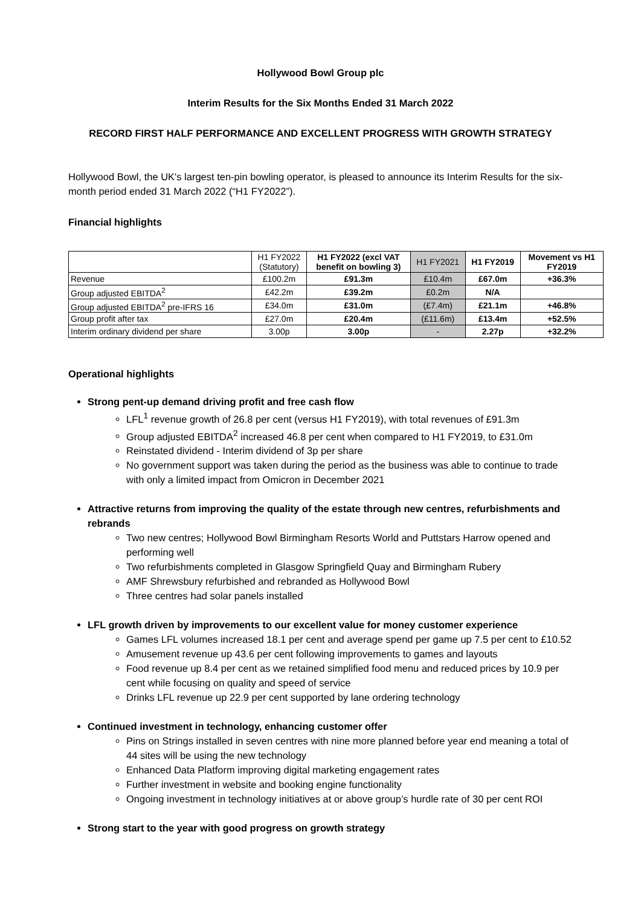Hollywood Bowl Group plc
Interim Results for the Six Months Ended 31 March 2022
RECORD FIRST HALF PERFORMANCE AND EXCELLENT PROGRESS WITH GROWTH STRATEGY
Hollywood Bowl, the UK's largest ten-pin bowling operator, is pleased to announce its Interim Results for the six-month period ended 31 March 2022 (“H1 FY2022”).
Financial highlights
| | H1 FY2022 (Statutory) | H1 FY2022 (excl VAT benefit on bowling 3) | H1 FY2021 | H1 FY2019 | Movement vs H1 FY2019 |
| Revenue | £100.2m | £91.3m | £10.4m | £67.0m | +36.3% |
| Group adjusted EBITDA<sup>2</sup> | £42.2m | £39.2m | £0.2m | N/A | |
| Group adjusted EBITDA<sup>2</sup> pre-IFRS 16 | £34.0m | £31.0m | (£7.4m) | £21.1m | +46.8% |
| Group profit after tax | £27.0m | £20.4m | (£11.6m) | £13.4m | +52.5% |
| Interim ordinary dividend per share | 3.00p | 3.00p | - | 2.27p | +32.2% |
Operational highlights
Strong pent-up demand driving profit and free cash flow
LFL<sup>1</sup> revenue growth of 26.8 per cent (versus H1 FY2019), with total revenues of £91.3m
Group adjusted EBITDA<sup>2</sup> increased 46.8 per cent when compared to H1 FY2019, to £31.0m
Reinstated dividend - Interim dividend of 3p per share
No government support was taken during the period as the business was able to continue to trade with only a limited impact from Omicron in December 2021
Attractive returns from improving the quality of the estate through new centres, refurbishments and rebrands
Two new centres; Hollywood Bowl Birmingham Resorts World and Puttstars Harrow opened and performing well
Two refurbishments completed in Glasgow Springfield Quay and Birmingham Rubery
AMF Shrewsbury refurbished and rebranded as Hollywood Bowl
Three centres had solar panels installed
LFL growth driven by improvements to our excellent value for money customer experience
Games LFL volumes increased 18.1 per cent and average spend per game up 7.5 per cent to £10.52
Amusement revenue up 43.6 per cent following improvements to games and layouts
Food revenue up 8.4 per cent as we retained simplified food menu and reduced prices by 10.9 per cent while focusing on quality and speed of service
Drinks LFL revenue up 22.9 per cent supported by lane ordering technology
Continued investment in technology, enhancing customer offer
Pins on Strings installed in seven centres with nine more planned before year end meaning a total of 44 sites will be using the new technology
Enhanced Data Platform improving digital marketing engagement rates
Further investment in website and booking engine functionality
Ongoing investment in technology initiatives at or above group’s hurdle rate of 30 per cent ROI
Strong start to the year with good progress on growth strategy